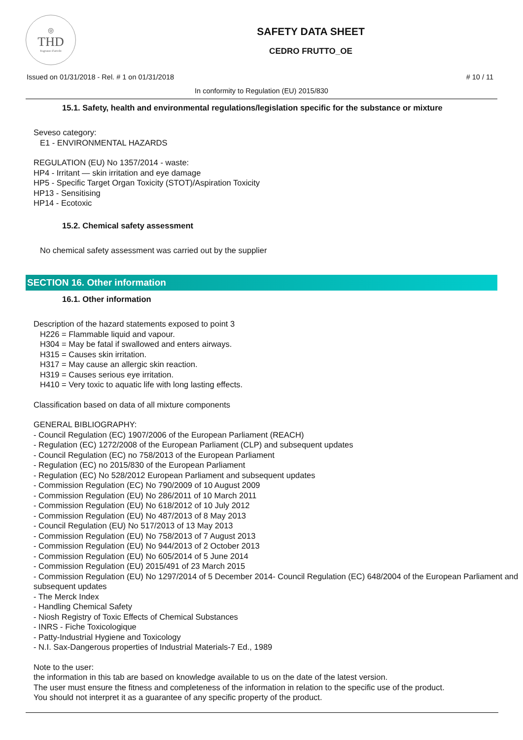◎
THD
fragranze d'arredo
SAFETY DATA SHEET
CEDRO FRUTTO_OE
Issued on 01/31/2018 - Rel. # 1 on 01/31/2018 # 10 / 11
In conformity to Regulation (EU) 2015/830
15.1. Safety, health and environmental regulations/legislation specific for the substance or mixture
Seveso category:
E1 - ENVIRONMENTAL HAZARDS
REGULATION (EU) No 1357/2014 - waste:
HP4 - Irritant — skin irritation and eye damage
HP5 - Specific Target Organ Toxicity (STOT)/Aspiration Toxicity
HP13 - Sensitising
HP14 - Ecotoxic
15.2. Chemical safety assessment
No chemical safety assessment was carried out by the supplier
SECTION 16. Other information
16.1. Other information
Description of the hazard statements exposed to point 3
H226 = Flammable liquid and vapour.
H304 = May be fatal if swallowed and enters airways.
H315 = Causes skin irritation.
H317 = May cause an allergic skin reaction.
H319 = Causes serious eye irritation.
H410 = Very toxic to aquatic life with long lasting effects.
Classification based on data of all mixture components
GENERAL BIBLIOGRAPHY:
- Council Regulation (EC) 1907/2006 of the European Parliament (REACH)
- Regulation (EC) 1272/2008 of the European Parliament (CLP) and subsequent updates
- Council Regulation (EC) no 758/2013 of the European Parliament
- Regulation (EC) no 2015/830 of the European Parliament
- Regulation (EC) No 528/2012 European Parliament and subsequent updates
- Commission Regulation (EC) No 790/2009 of 10 August 2009
- Commission Regulation (EU) No 286/2011 of 10 March 2011
- Commission Regulation (EU) No 618/2012 of 10 July 2012
- Commission Regulation (EU) No 487/2013 of 8 May 2013
- Council Regulation (EU) No 517/2013 of 13 May 2013
- Commission Regulation (EU) No 758/2013 of 7 August 2013
- Commission Regulation (EU) No 944/2013 of 2 October 2013
- Commission Regulation (EU) No 605/2014 of 5 June 2014
- Commission Regulation (EU) 2015/491 of 23 March 2015
- Commission Regulation (EU) No 1297/2014 of 5 December 2014- Council Regulation (EC) 648/2004 of the European Parliament and subsequent updates
- The Merck Index
- Handling Chemical Safety
- Niosh Registry of Toxic Effects of Chemical Substances
- INRS - Fiche Toxicologique
- Patty-Industrial Hygiene and Toxicology
- N.I. Sax-Dangerous properties of Industrial Materials-7 Ed., 1989
Note to the user:
the information in this tab are based on knowledge available to us on the date of the latest version.
The user must ensure the fitness and completeness of the information in relation to the specific use of the product.
You should not interpret it as a guarantee of any specific property of the product.